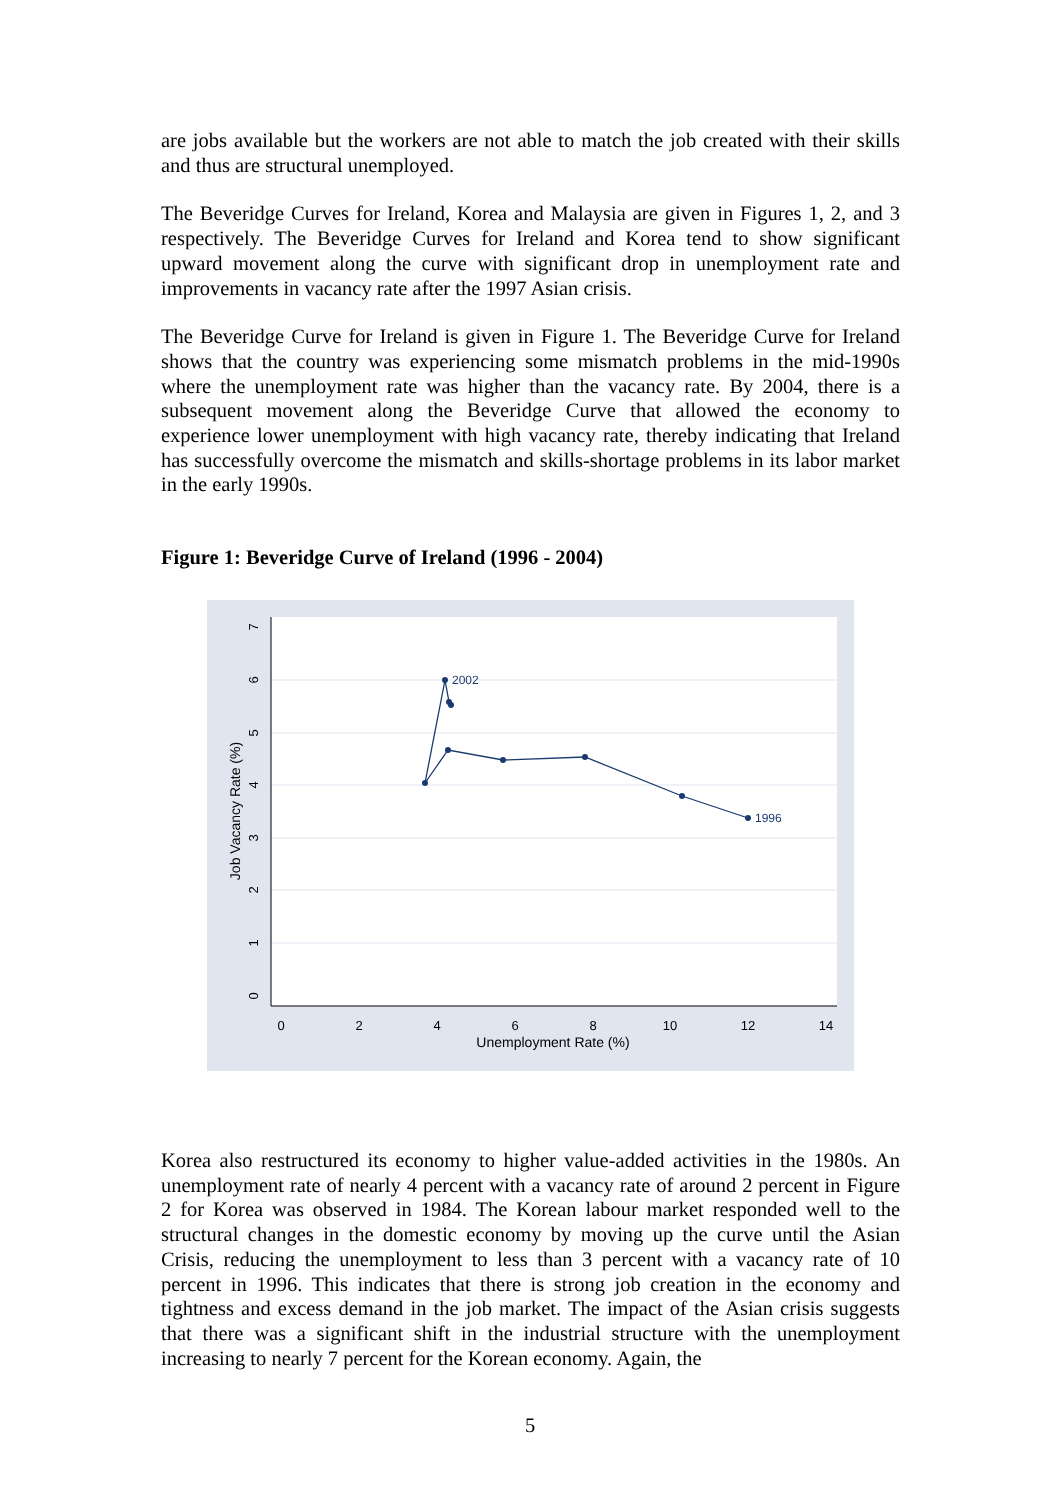are jobs available but the workers are not able to match the job created with their skills and thus are structural unemployed.
The Beveridge Curves for Ireland, Korea and Malaysia are given in Figures 1, 2, and 3 respectively. The Beveridge Curves for Ireland and Korea tend to show significant upward movement along the curve with significant drop in unemployment rate and improvements in vacancy rate after the 1997 Asian crisis.
The Beveridge Curve for Ireland is given in Figure 1. The Beveridge Curve for Ireland shows that the country was experiencing some mismatch problems in the mid-1990s where the unemployment rate was higher than the vacancy rate. By 2004, there is a subsequent movement along the Beveridge Curve that allowed the economy to experience lower unemployment with high vacancy rate, thereby indicating that Ireland has successfully overcome the mismatch and skills-shortage problems in its labor market in the early 1990s.
Figure 1: Beveridge Curve of Ireland (1996 - 2004)
2002
1996
0
2
4
6
8
10
12
14
Unemployment Rate (%)
0
1
2
3
4
5
6
7
Job Vacancy Rate (%)
Korea also restructured its economy to higher value-added activities in the 1980s. An unemployment rate of nearly 4 percent with a vacancy rate of around 2 percent in Figure 2 for Korea was observed in 1984. The Korean labour market responded well to the structural changes in the domestic economy by moving up the curve until the Asian Crisis, reducing the unemployment to less than 3 percent with a vacancy rate of 10 percent in 1996. This indicates that there is strong job creation in the economy and tightness and excess demand in the job market. The impact of the Asian crisis suggests that there was a significant shift in the industrial structure with the unemployment increasing to nearly 7 percent for the Korean economy. Again, the
5